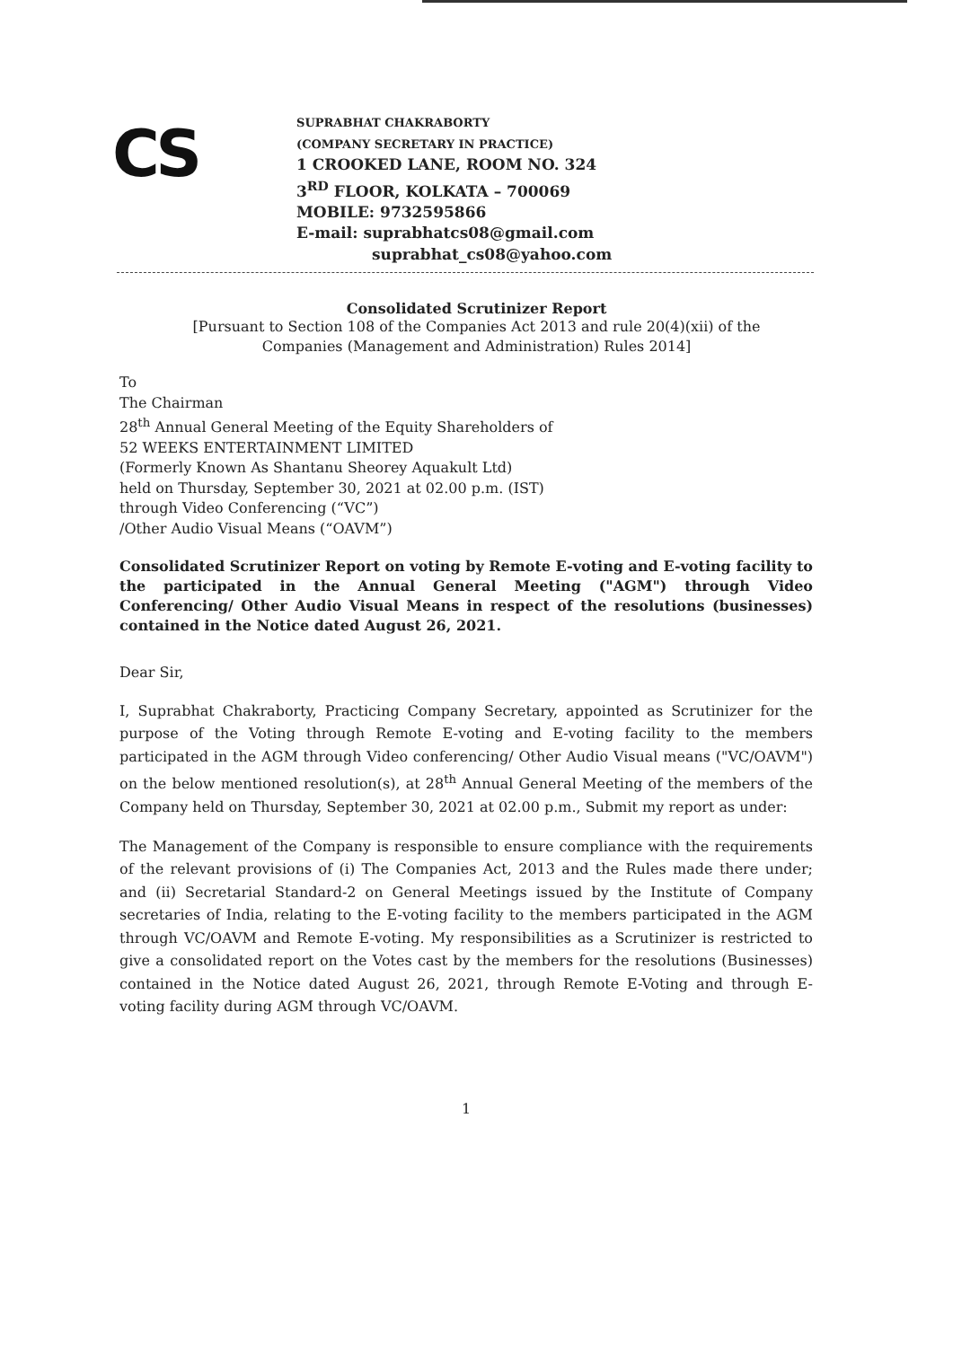CS
SUPRABHAT CHAKRABORTY
(COMPANY SECRETARY IN PRACTICE)
1 CROOKED LANE, ROOM NO. 324
3<sup>RD</sup> FLOOR, KOLKATA – 700069
MOBILE: 9732595866
E-mail: suprabhatcs08@gmail.com
suprabhat_cs08@yahoo.com
Consolidated Scrutinizer Report
[Pursuant to Section 108 of the Companies Act 2013 and rule 20(4)(xii) of the Companies (Management and Administration) Rules 2014]
To
The Chairman
28<sup>th</sup> Annual General Meeting of the Equity Shareholders of
52 WEEKS ENTERTAINMENT LIMITED
(Formerly Known As Shantanu Sheorey Aquakult Ltd)
held on Thursday, September 30, 2021 at 02.00 p.m. (IST)
through Video Conferencing (“VC”)
/Other Audio Visual Means (“OAVM”)
Consolidated Scrutinizer Report on voting by Remote E-voting and E-voting facility to the participated in the Annual General Meeting ("AGM") through Video Conferencing/ Other Audio Visual Means in respect of the resolutions (businesses) contained in the Notice dated August 26, 2021.
Dear Sir,
I, Suprabhat Chakraborty, Practicing Company Secretary, appointed as Scrutinizer for the purpose of the Voting through Remote E-voting and E-voting facility to the members participated in the AGM through Video conferencing/ Other Audio Visual means ("VC/OAVM") on the below mentioned resolution(s), at 28<sup>th</sup> Annual General Meeting of the members of the Company held on Thursday, September 30, 2021 at 02.00 p.m., Submit my report as under:
The Management of the Company is responsible to ensure compliance with the requirements of the relevant provisions of (i) The Companies Act, 2013 and the Rules made there under; and (ii) Secretarial Standard-2 on General Meetings issued by the Institute of Company secretaries of India, relating to the E-voting facility to the members participated in the AGM through VC/OAVM and Remote E-voting. My responsibilities as a Scrutinizer is restricted to give a consolidated report on the Votes cast by the members for the resolutions (Businesses) contained in the Notice dated August 26, 2021, through Remote E-Voting and through E-voting facility during AGM through VC/OAVM.
1